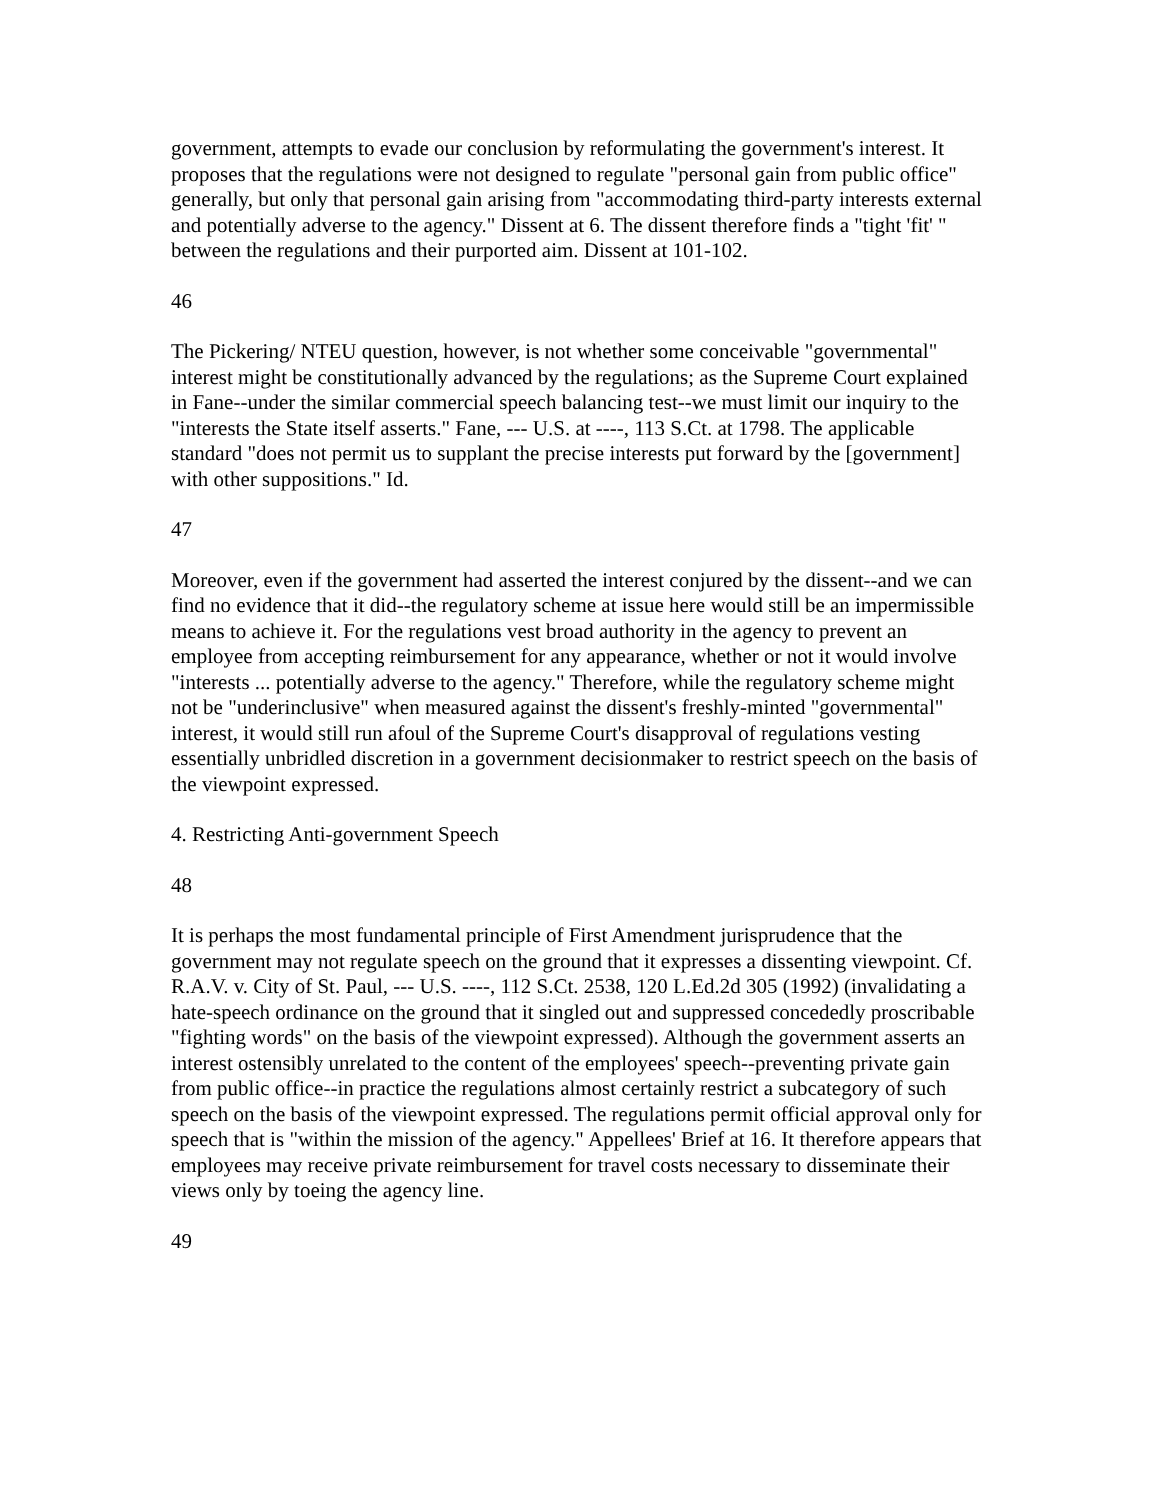government, attempts to evade our conclusion by reformulating the government's interest. It proposes that the regulations were not designed to regulate "personal gain from public office" generally, but only that personal gain arising from "accommodating third-party interests external and potentially adverse to the agency." Dissent at 6. The dissent therefore finds a "tight 'fit' " between the regulations and their purported aim. Dissent at 101-102.
46
The Pickering/ NTEU question, however, is not whether some conceivable "governmental" interest might be constitutionally advanced by the regulations; as the Supreme Court explained in Fane--under the similar commercial speech balancing test--we must limit our inquiry to the "interests the State itself asserts." Fane, --- U.S. at ----, 113 S.Ct. at 1798. The applicable standard "does not permit us to supplant the precise interests put forward by the [government] with other suppositions." Id.
47
Moreover, even if the government had asserted the interest conjured by the dissent--and we can find no evidence that it did--the regulatory scheme at issue here would still be an impermissible means to achieve it. For the regulations vest broad authority in the agency to prevent an employee from accepting reimbursement for any appearance, whether or not it would involve "interests ... potentially adverse to the agency." Therefore, while the regulatory scheme might not be "underinclusive" when measured against the dissent's freshly-minted "governmental" interest, it would still run afoul of the Supreme Court's disapproval of regulations vesting essentially unbridled discretion in a government decisionmaker to restrict speech on the basis of the viewpoint expressed.
4. Restricting Anti-government Speech
48
It is perhaps the most fundamental principle of First Amendment jurisprudence that the government may not regulate speech on the ground that it expresses a dissenting viewpoint. Cf. R.A.V. v. City of St. Paul, --- U.S. ----, 112 S.Ct. 2538, 120 L.Ed.2d 305 (1992) (invalidating a hate-speech ordinance on the ground that it singled out and suppressed concededly proscribable "fighting words" on the basis of the viewpoint expressed). Although the government asserts an interest ostensibly unrelated to the content of the employees' speech--preventing private gain from public office--in practice the regulations almost certainly restrict a subcategory of such speech on the basis of the viewpoint expressed. The regulations permit official approval only for speech that is "within the mission of the agency." Appellees' Brief at 16. It therefore appears that employees may receive private reimbursement for travel costs necessary to disseminate their views only by toeing the agency line.
49